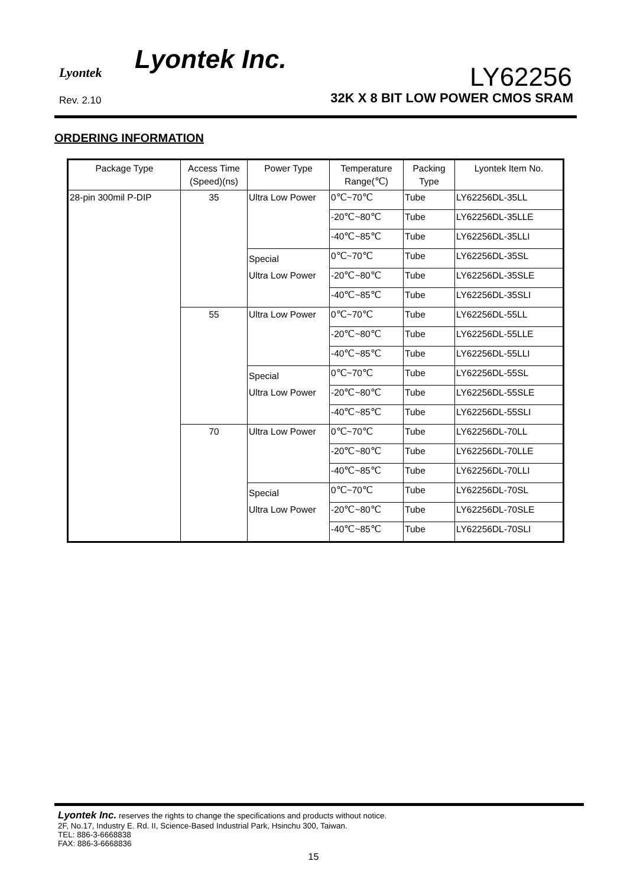Lyontek
Lyontek Inc.
LY62256
Rev. 2.10
32K X 8 BIT LOW POWER CMOS SRAM
ORDERING INFORMATION
| Package Type | Access Time (Speed)(ns) | Power Type | Temperature Range(℃) | Packing Type | Lyontek Item No. |
| --- | --- | --- | --- | --- | --- |
| 28-pin 300mil P-DIP | 35 | Ultra Low Power | 0℃~70℃ | Tube | LY62256DL-35LL |
| | | | -20℃~80℃ | Tube | LY62256DL-35LLE |
| | | | -40℃~85℃ | Tube | LY62256DL-35LLI |
| | | Special Ultra Low Power | 0℃~70℃ | Tube | LY62256DL-35SL |
| | | | -20℃~80℃ | Tube | LY62256DL-35SLE |
| | | | -40℃~85℃ | Tube | LY62256DL-35SLI |
| | 55 | Ultra Low Power | 0℃~70℃ | Tube | LY62256DL-55LL |
| | | | -20℃~80℃ | Tube | LY62256DL-55LLE |
| | | | -40℃~85℃ | Tube | LY62256DL-55LLI |
| | | Special Ultra Low Power | 0℃~70℃ | Tube | LY62256DL-55SL |
| | | | -20℃~80℃ | Tube | LY62256DL-55SLE |
| | | | -40℃~85℃ | Tube | LY62256DL-55SLI |
| | 70 | Ultra Low Power | 0℃~70℃ | Tube | LY62256DL-70LL |
| | | | -20℃~80℃ | Tube | LY62256DL-70LLE |
| | | | -40℃~85℃ | Tube | LY62256DL-70LLI |
| | | Special Ultra Low Power | 0℃~70℃ | Tube | LY62256DL-70SL |
| | | | -20℃~80℃ | Tube | LY62256DL-70SLE |
| | | | -40℃~85℃ | Tube | LY62256DL-70SLI |
Lyontek Inc. reserves the rights to change the specifications and products without notice.
2F, No.17, Industry E. Rd. II, Science-Based Industrial Park, Hsinchu 300, Taiwan.
TEL: 886-3-6668838
FAX: 886-3-6668836
15